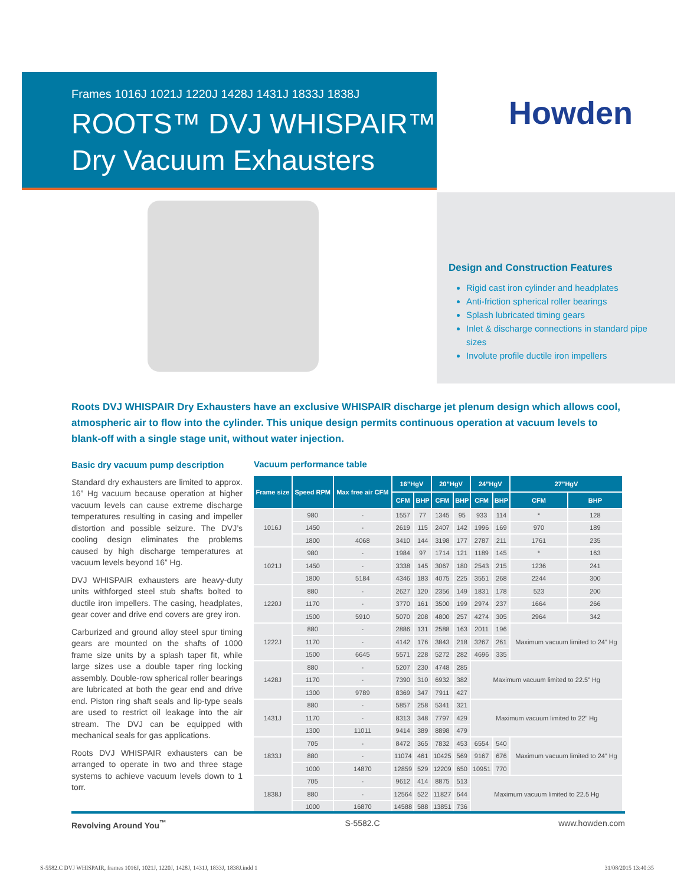Frames 1016J 1021J 1220J 1428J 1431J 1833J 1838J
ROOTS™ DVJ WHISPAIR™
Dry Vacuum Exhausters
Howden
Design and Construction Features
Rigid cast iron cylinder and headplates
Anti-friction spherical roller bearings
Splash lubricated timing gears
Inlet & discharge connections in standard pipe sizes
Involute profile ductile iron impellers
Roots DVJ WHISPAIR Dry Exhausters have an exclusive WHISPAIR discharge jet plenum design which allows cool, atmospheric air to flow into the cylinder. This unique design permits continuous operation at vacuum levels to blank-off with a single stage unit, without water injection.
Basic dry vacuum pump description
Standard dry exhausters are limited to approx. 16” Hg vacuum because operation at higher vacuum levels can cause extreme discharge temperatures resulting in casing and impeller distortion and possible seizure. The DVJ’s cooling design eliminates the problems caused by high discharge temperatures at vacuum levels beyond 16” Hg.
DVJ WHISPAIR exhausters are heavy-duty units withforged steel stub shafts bolted to ductile iron impellers. The casing, headplates, gear cover and drive end covers are grey iron.
Carburized and ground alloy steel spur timing gears are mounted on the shafts of 1000 frame size units by a splash taper fit, while large sizes use a double taper ring locking assembly. Double-row spherical roller bearings are lubricated at both the gear end and drive end. Piston ring shaft seals and lip-type seals are used to restrict oil leakage into the air stream. The DVJ can be equipped with mechanical seals for gas applications.
Roots DVJ WHISPAIR exhausters can be arranged to operate in two and three stage systems to achieve vacuum levels down to 1 torr.
Vacuum performance table
| Frame size | Speed RPM | Max free air CFM | 16”HgV | | 20”HgV | | 24”HgV | | 27”HgV | |
| --- | --- | --- | --- | --- | --- | --- | --- | --- | --- | --- |
| | | | CFM | BHP | CFM | BHP | CFM | BHP | CFM | BHP |
| 1016J | 980 | - | 1557 | 77 | 1345 | 95 | 933 | 114 | * | 128 |
| | 1450 | - | 2619 | 115 | 2407 | 142 | 1996 | 169 | 970 | 189 |
| | 1800 | 4068 | 3410 | 144 | 3198 | 177 | 2787 | 211 | 1761 | 235 |
| 1021J | 980 | - | 1984 | 97 | 1714 | 121 | 1189 | 145 | * | 163 |
| | 1450 | - | 3338 | 145 | 3067 | 180 | 2543 | 215 | 1236 | 241 |
| | 1800 | 5184 | 4346 | 183 | 4075 | 225 | 3551 | 268 | 2244 | 300 |
| 1220J | 880 | - | 2627 | 120 | 2356 | 149 | 1831 | 178 | 523 | 200 |
| | 1170 | - | 3770 | 161 | 3500 | 199 | 2974 | 237 | 1664 | 266 |
| | 1500 | 5910 | 5070 | 208 | 4800 | 257 | 4274 | 305 | 2964 | 342 |
| 1222J | 880 | - | 2886 | 131 | 2588 | 163 | 2011 | 196 | Maximum vacuum limited to 24” Hg | |
| | 1170 | - | 4142 | 176 | 3843 | 218 | 3267 | 261 | | |
| | 1500 | 6645 | 5571 | 228 | 5272 | 282 | 4696 | 335 | | |
| 1428J | 880 | - | 5207 | 230 | 4748 | 285 | Maximum vacuum limited to 22.5” Hg | | | |
| | 1170 | - | 7390 | 310 | 6932 | 382 | | | | |
| | 1300 | 9789 | 8369 | 347 | 7911 | 427 | | | | |
| 1431J | 880 | - | 5857 | 258 | 5341 | 321 | Maximum vacuum limited to 22” Hg | | | |
| | 1170 | - | 8313 | 348 | 7797 | 429 | | | | |
| | 1300 | 11011 | 9414 | 389 | 8898 | 479 | | | | |
| 1833J | 705 | - | 8472 | 365 | 7832 | 453 | 6554 | 540 | Maximum vacuum limited to 24” Hg | |
| | 880 | - | 11074 | 461 | 10425 | 569 | 9167 | 676 | | |
| | 1000 | 14870 | 12859 | 529 | 12209 | 650 | 10951 | 770 | | |
| 1838J | 705 | - | 9612 | 414 | 8875 | 513 | Maximum vacuum limited to 22.5 Hg | | | |
| | 880 | - | 12564 | 522 | 11827 | 644 | | | | |
| | 1000 | 16870 | 14588 | 588 | 13851 | 736 | | | | |
Revolving Around You<sup>™</sup> S-5582.C www.howden.com
S-5582.C DVJ WHISPAIR, frames 1016J, 1021J, 1220J, 1428J, 1431J, 1833J, 1838J.indd 1 31/08/2015 13:40:35